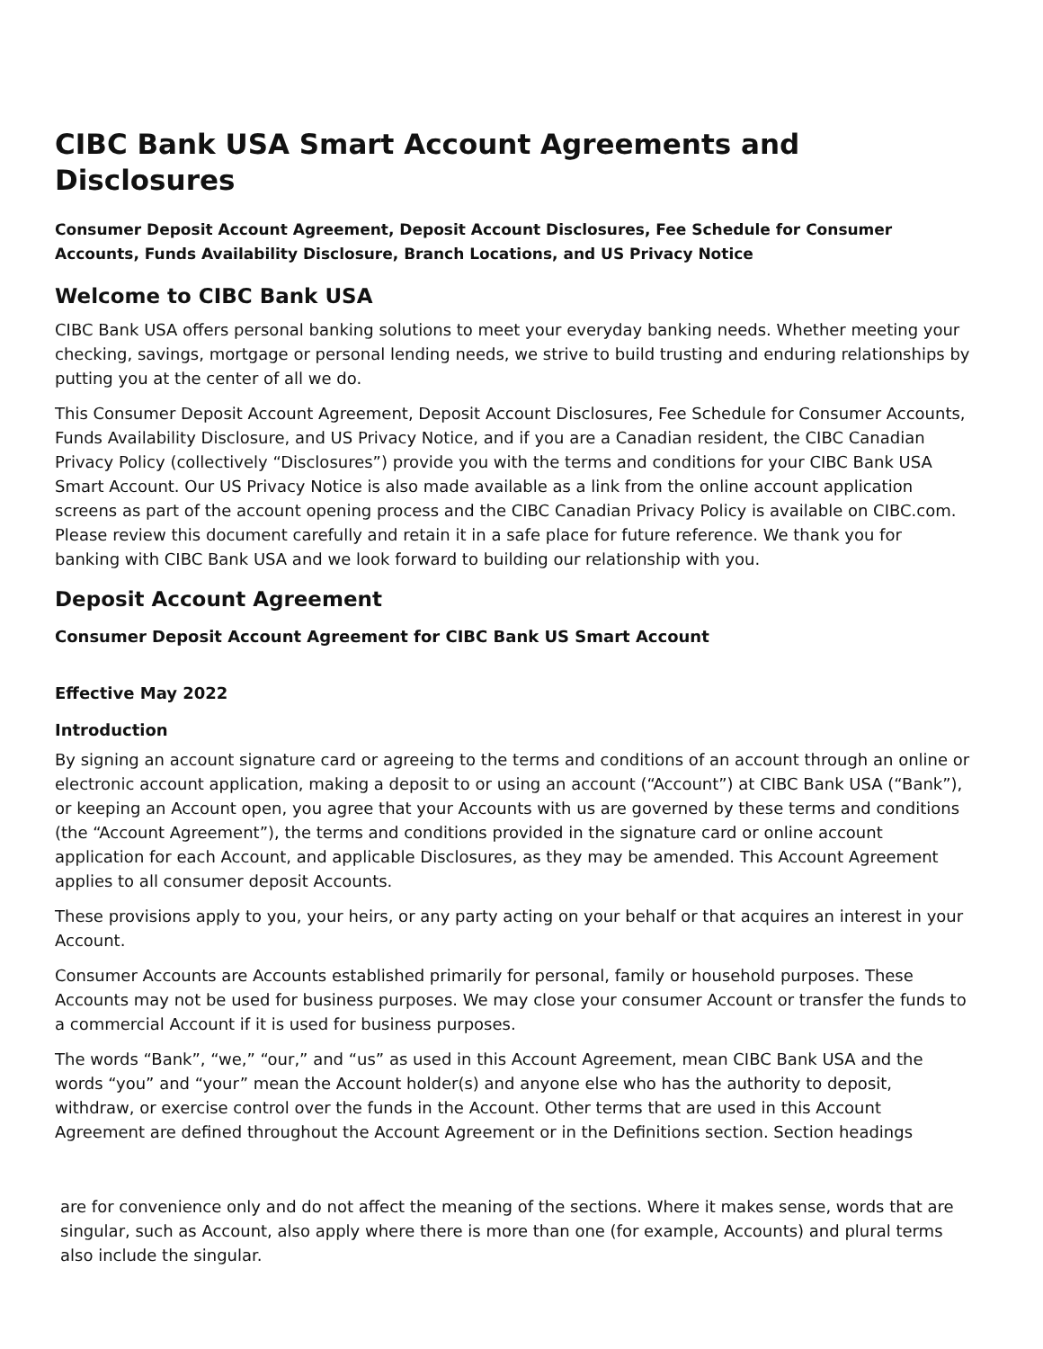CIBC Bank USA Smart Account Agreements and Disclosures
Consumer Deposit Account Agreement, Deposit Account Disclosures, Fee Schedule for Consumer Accounts, Funds Availability Disclosure, Branch Locations, and US Privacy Notice
Welcome to CIBC Bank USA
CIBC Bank USA offers personal banking solutions to meet your everyday banking needs. Whether meeting your checking, savings, mortgage or personal lending needs, we strive to build trusting and enduring relationships by putting you at the center of all we do.
This Consumer Deposit Account Agreement, Deposit Account Disclosures, Fee Schedule for Consumer Accounts, Funds Availability Disclosure, and US Privacy Notice, and if you are a Canadian resident, the CIBC Canadian Privacy Policy (collectively “Disclosures”) provide you with the terms and conditions for your CIBC Bank USA Smart Account. Our US Privacy Notice is also made available as a link from the online account application screens as part of the account opening process and the CIBC Canadian Privacy Policy is available on CIBC.com. Please review this document carefully and retain it in a safe place for future reference. We thank you for banking with CIBC Bank USA and we look forward to building our relationship with you.
Deposit Account Agreement
Consumer Deposit Account Agreement for CIBC Bank US Smart Account
Effective May 2022
Introduction
By signing an account signature card or agreeing to the terms and conditions of an account through an online or electronic account application, making a deposit to or using an account (“Account”) at CIBC Bank USA (“Bank”), or keeping an Account open, you agree that your Accounts with us are governed by these terms and conditions (the “Account Agreement”), the terms and conditions provided in the signature card or online account application for each Account, and applicable Disclosures, as they may be amended. This Account Agreement applies to all consumer deposit Accounts.
These provisions apply to you, your heirs, or any party acting on your behalf or that acquires an interest in your Account.
Consumer Accounts are Accounts established primarily for personal, family or household purposes. These Accounts may not be used for business purposes. We may close your consumer Account or transfer the funds to a commercial Account if it is used for business purposes.
The words “Bank”, “we,” “our,” and “us” as used in this Account Agreement, mean CIBC Bank USA and the words “you” and “your” mean the Account holder(s) and anyone else who has the authority to deposit, withdraw, or exercise control over the funds in the Account. Other terms that are used in this Account Agreement are defined throughout the Account Agreement or in the Definitions section. Section headings
are for convenience only and do not affect the meaning of the sections. Where it makes sense, words that are singular, such as Account, also apply where there is more than one (for example, Accounts) and plural terms also include the singular.